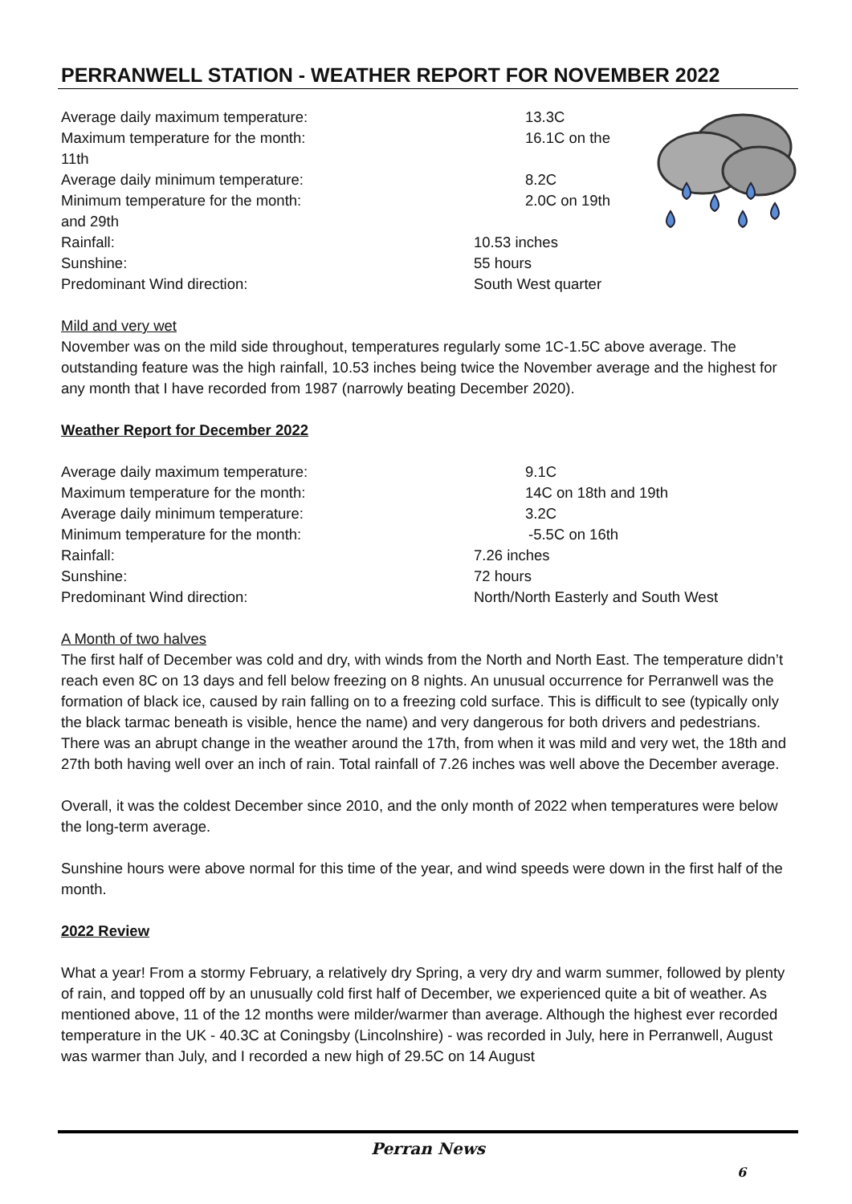PERRANWELL STATION - WEATHER REPORT FOR NOVEMBER 2022
Average daily maximum temperature: 13.3C
Maximum temperature for the month: 16.1C on the
11th
Average daily minimum temperature: 8.2C
Minimum temperature for the month: 2.0C on 19th
and 29th
Rainfall: 10.53 inches
Sunshine: 55 hours
Predominant Wind direction: South West quarter
Mild and very wet
November was on the mild side throughout, temperatures regularly some 1C-1.5C above average. The outstanding feature was the high rainfall, 10.53 inches being twice the November average and the highest for any month that I have recorded from 1987 (narrowly beating December 2020).
Weather Report for December 2022
Average daily maximum temperature: 9.1C
Maximum temperature for the month: 14C on 18th and 19th
Average daily minimum temperature: 3.2C
Minimum temperature for the month: -5.5C on 16th
Rainfall: 7.26 inches
Sunshine: 72 hours
Predominant Wind direction: North/North Easterly and South West
A Month of two halves
The first half of December was cold and dry, with winds from the North and North East. The temperature didn’t reach even 8C on 13 days and fell below freezing on 8 nights. An unusual occurrence for Perranwell was the formation of black ice, caused by rain falling on to a freezing cold surface. This is difficult to see (typically only the black tarmac beneath is visible, hence the name) and very dangerous for both drivers and pedestrians. There was an abrupt change in the weather around the 17th, from when it was mild and very wet, the 18th and 27th both having well over an inch of rain. Total rainfall of 7.26 inches was well above the December average.
Overall, it was the coldest December since 2010, and the only month of 2022 when temperatures were below the long-term average.
Sunshine hours were above normal for this time of the year, and wind speeds were down in the first half of the month.
2022 Review
What a year! From a stormy February, a relatively dry Spring, a very dry and warm summer, followed by plenty of rain, and topped off by an unusually cold first half of December, we experienced quite a bit of weather. As mentioned above, 11 of the 12 months were milder/warmer than average. Although the highest ever recorded temperature in the UK - 40.3C at Coningsby (Lincolnshire) - was recorded in July, here in Perranwell, August was warmer than July, and I recorded a new high of 29.5C on 14 August
Perran News
6